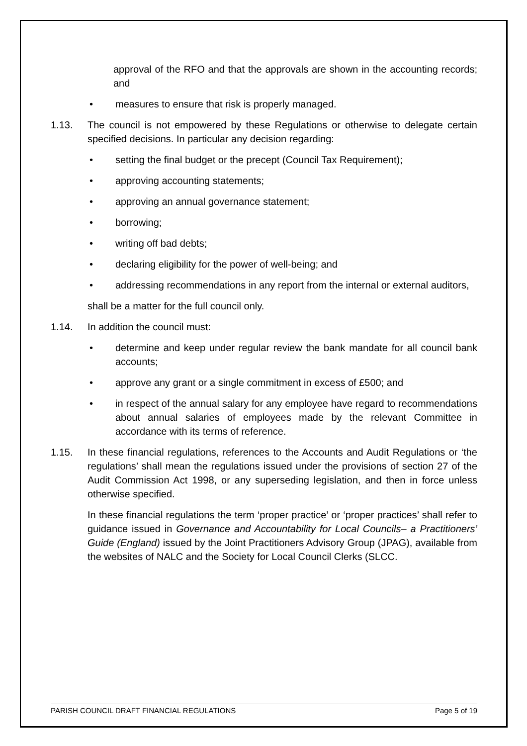approval of the RFO and that the approvals are shown in the accounting records; and
• measures to ensure that risk is properly managed.
1.13. The council is not empowered by these Regulations or otherwise to delegate certain specified decisions. In particular any decision regarding:
• setting the final budget or the precept (Council Tax Requirement);
• approving accounting statements;
• approving an annual governance statement;
• borrowing;
• writing off bad debts;
• declaring eligibility for the power of well-being; and
• addressing recommendations in any report from the internal or external auditors,
shall be a matter for the full council only.
1.14. In addition the council must:
• determine and keep under regular review the bank mandate for all council bank accounts;
• approve any grant or a single commitment in excess of £500; and
• in respect of the annual salary for any employee have regard to recommendations about annual salaries of employees made by the relevant Committee in accordance with its terms of reference.
1.15. In these financial regulations, references to the Accounts and Audit Regulations or ‘the regulations’ shall mean the regulations issued under the provisions of section 27 of the Audit Commission Act 1998, or any superseding legislation, and then in force unless otherwise specified.
In these financial regulations the term ‘proper practice’ or ‘proper practices’ shall refer to guidance issued in Governance and Accountability for Local Councils– a Practitioners’ Guide (England) issued by the Joint Practitioners Advisory Group (JPAG), available from the websites of NALC and the Society for Local Council Clerks (SLCC.
PARISH COUNCIL DRAFT FINANCIAL REGULATIONS Page 5 of 19